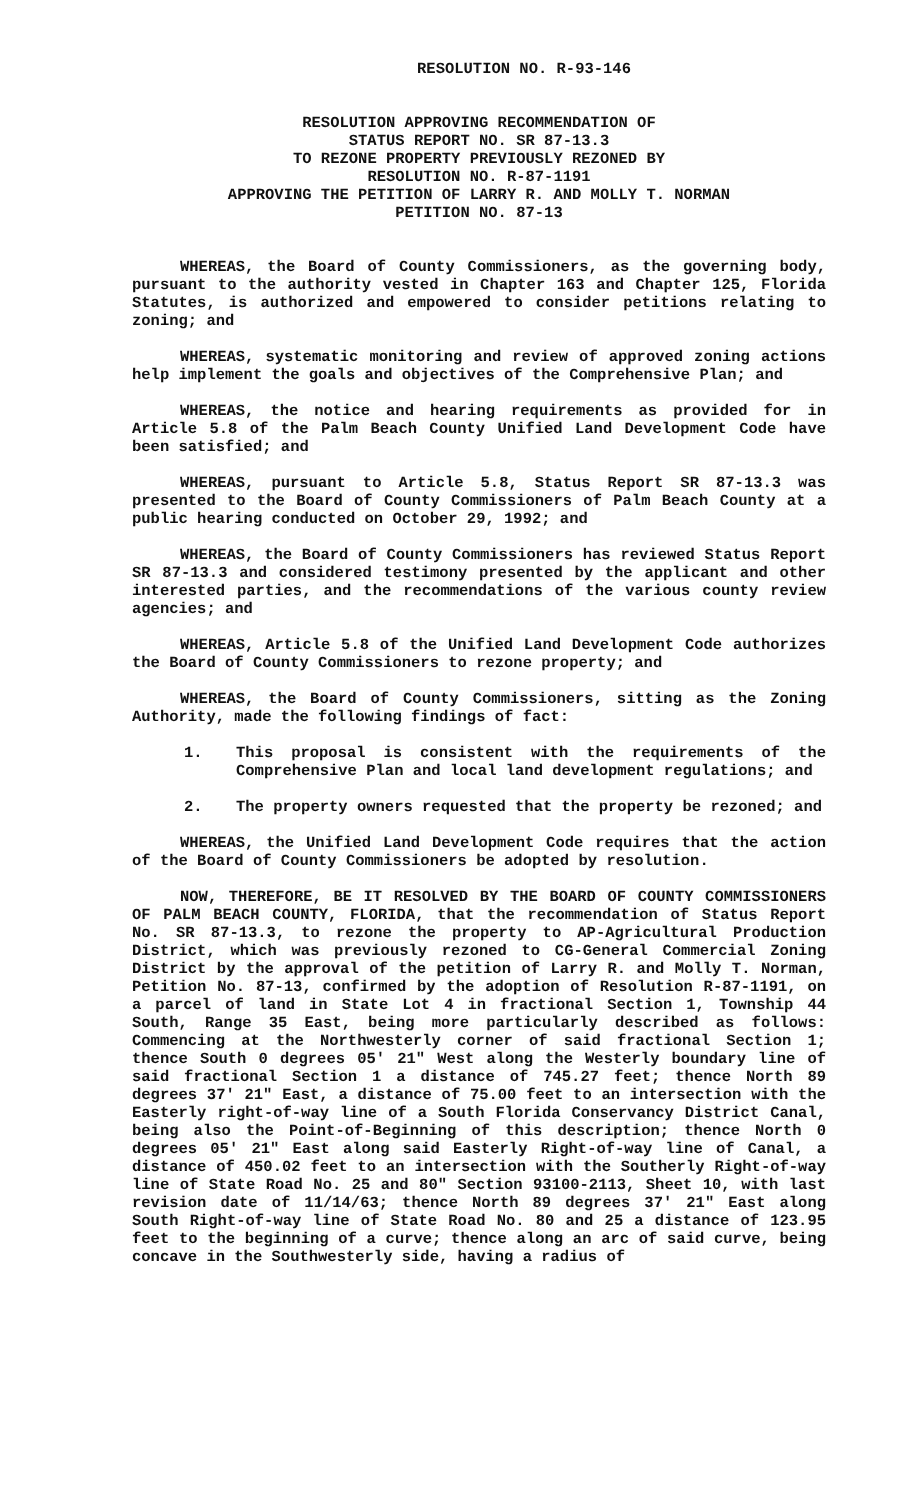RESOLUTION NO. R-93-146
RESOLUTION APPROVING RECOMMENDATION OF
STATUS REPORT NO. SR 87-13.3
TO REZONE PROPERTY PREVIOUSLY REZONED BY
RESOLUTION NO. R-87-1191
APPROVING THE PETITION OF LARRY R. AND MOLLY T. NORMAN
PETITION NO. 87-13
WHEREAS, the Board of County Commissioners, as the governing body, pursuant to the authority vested in Chapter 163 and Chapter 125, Florida Statutes, is authorized and empowered to consider petitions relating to zoning; and
WHEREAS, systematic monitoring and review of approved zoning actions help implement the goals and objectives of the Comprehensive Plan; and
WHEREAS, the notice and hearing requirements as provided for in Article 5.8 of the Palm Beach County Unified Land Development Code have been satisfied; and
WHEREAS, pursuant to Article 5.8, Status Report SR 87-13.3 was presented to the Board of County Commissioners of Palm Beach County at a public hearing conducted on October 29, 1992; and
WHEREAS, the Board of County Commissioners has reviewed Status Report SR 87-13.3 and considered testimony presented by the applicant and other interested parties, and the recommendations of the various county review agencies; and
WHEREAS, Article 5.8 of the Unified Land Development Code authorizes the Board of County Commissioners to rezone property; and
WHEREAS, the Board of County Commissioners, sitting as the Zoning Authority, made the following findings of fact:
1. This proposal is consistent with the requirements of the Comprehensive Plan and local land development regulations; and
2. The property owners requested that the property be rezoned; and
WHEREAS, the Unified Land Development Code requires that the action of the Board of County Commissioners be adopted by resolution.
NOW, THEREFORE, BE IT RESOLVED BY THE BOARD OF COUNTY COMMISSIONERS OF PALM BEACH COUNTY, FLORIDA, that the recommendation of Status Report No. SR 87-13.3, to rezone the property to AP-Agricultural Production District, which was previously rezoned to CG-General Commercial Zoning District by the approval of the petition of Larry R. and Molly T. Norman, Petition No. 87-13, confirmed by the adoption of Resolution R-87-1191, on a parcel of land in State Lot 4 in fractional Section 1, Township 44 South, Range 35 East, being more particularly described as follows: Commencing at the Northwesterly corner of said fractional Section 1; thence South 0 degrees 05' 21" West along the Westerly boundary line of said fractional Section 1 a distance of 745.27 feet; thence North 89 degrees 37' 21" East, a distance of 75.00 feet to an intersection with the Easterly right-of-way line of a South Florida Conservancy District Canal, being also the Point-of-Beginning of this description; thence North 0 degrees 05' 21" East along said Easterly Right-of-way line of Canal, a distance of 450.02 feet to an intersection with the Southerly Right-of-way line of State Road No. 25 and 80" Section 93100-2113, Sheet 10, with last revision date of 11/14/63; thence North 89 degrees 37' 21" East along South Right-of-way line of State Road No. 80 and 25 a distance of 123.95 feet to the beginning of a curve; thence along an arc of said curve, being concave in the Southwesterly side, having a radius of